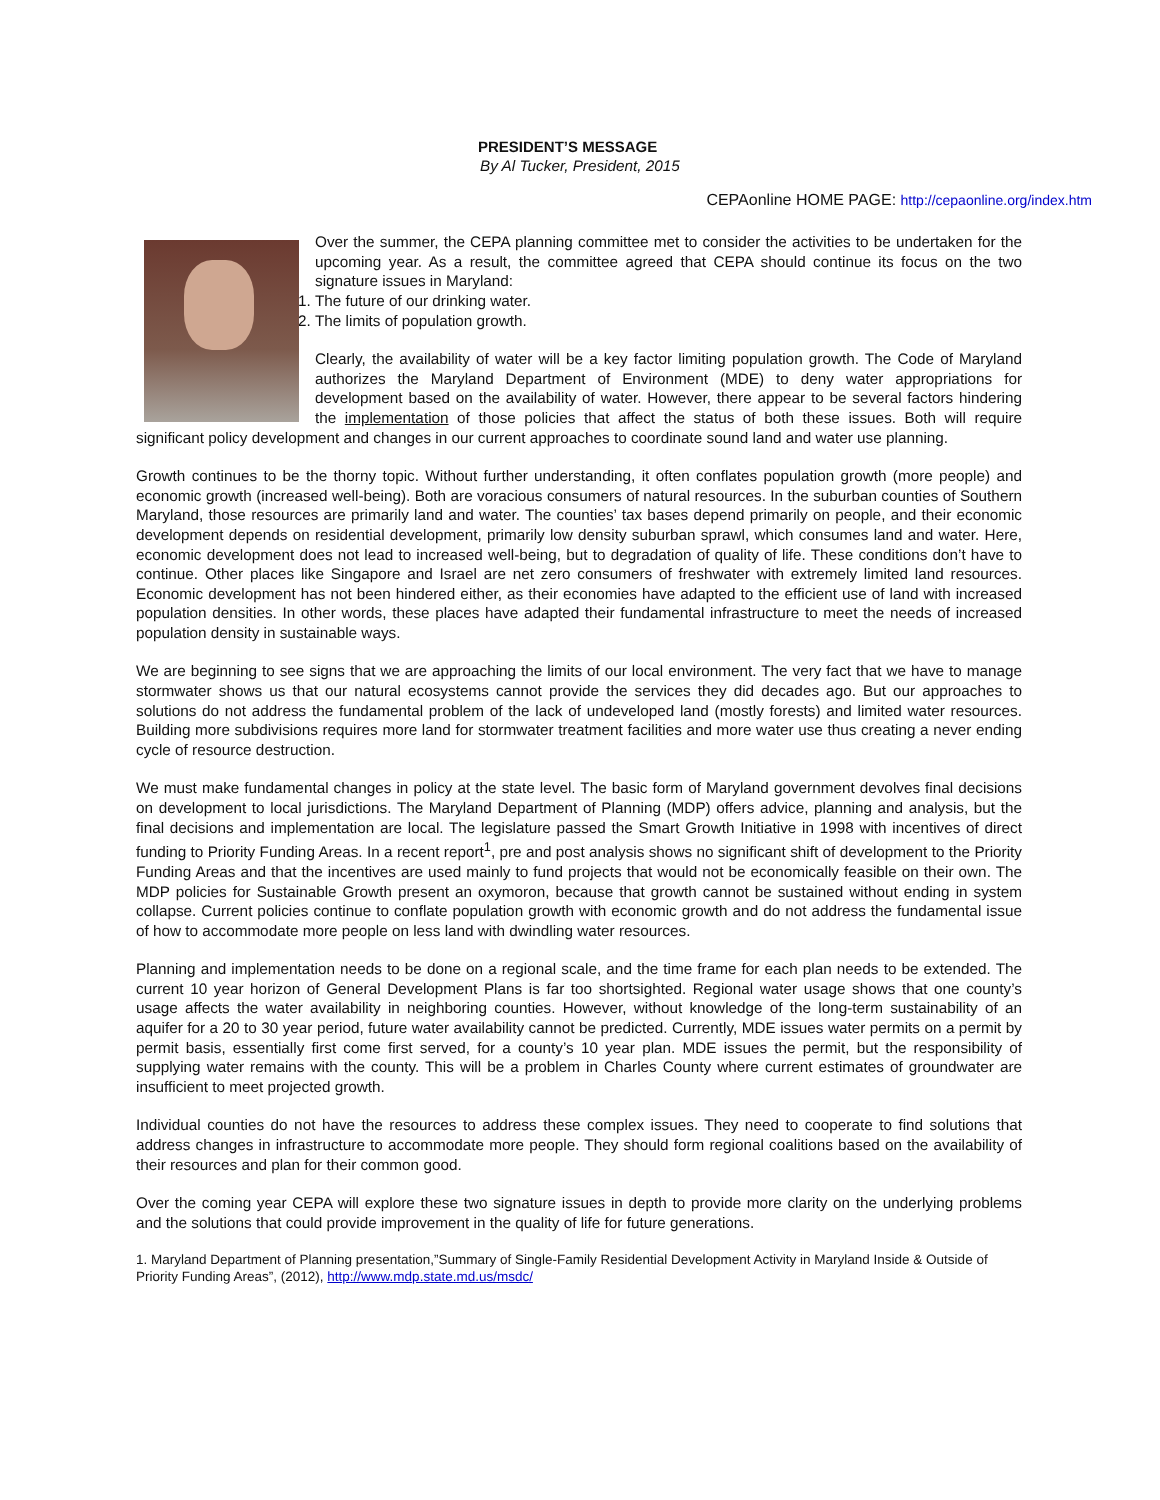PRESIDENT’S MESSAGE
By Al Tucker, President, 2015
CEPAonline HOME PAGE: http://cepaonline.org/index.htm
Over the summer, the CEPA planning committee met to consider the activities to be undertaken for the upcoming year. As a result, the committee agreed that CEPA should continue its focus on the two signature issues in Maryland:
1. The future of our drinking water.
2. The limits of population growth.
Clearly, the availability of water will be a key factor limiting population growth. The Code of Maryland authorizes the Maryland Department of Environment (MDE) to deny water appropriations for development based on the availability of water. However, there appear to be several factors hindering the implementation of those policies that affect the status of both these issues. Both will require significant policy development and changes in our current approaches to coordinate sound land and water use planning.
Growth continues to be the thorny topic. Without further understanding, it often conflates population growth (more people) and economic growth (increased well-being). Both are voracious consumers of natural resources. In the suburban counties of Southern Maryland, those resources are primarily land and water. The counties’ tax bases depend primarily on people, and their economic development depends on residential development, primarily low density suburban sprawl, which consumes land and water. Here, economic development does not lead to increased well-being, but to degradation of quality of life. These conditions don’t have to continue. Other places like Singapore and Israel are net zero consumers of freshwater with extremely limited land resources. Economic development has not been hindered either, as their economies have adapted to the efficient use of land with increased population densities. In other words, these places have adapted their fundamental infrastructure to meet the needs of increased population density in sustainable ways.
We are beginning to see signs that we are approaching the limits of our local environment. The very fact that we have to manage stormwater shows us that our natural ecosystems cannot provide the services they did decades ago. But our approaches to solutions do not address the fundamental problem of the lack of undeveloped land (mostly forests) and limited water resources. Building more subdivisions requires more land for stormwater treatment facilities and more water use thus creating a never ending cycle of resource destruction.
We must make fundamental changes in policy at the state level. The basic form of Maryland government devolves final decisions on development to local jurisdictions. The Maryland Department of Planning (MDP) offers advice, planning and analysis, but the final decisions and implementation are local. The legislature passed the Smart Growth Initiative in 1998 with incentives of direct funding to Priority Funding Areas. In a recent report<sup>1</sup>, pre and post analysis shows no significant shift of development to the Priority Funding Areas and that the incentives are used mainly to fund projects that would not be economically feasible on their own. The MDP policies for Sustainable Growth present an oxymoron, because that growth cannot be sustained without ending in system collapse. Current policies continue to conflate population growth with economic growth and do not address the fundamental issue of how to accommodate more people on less land with dwindling water resources.
Planning and implementation needs to be done on a regional scale, and the time frame for each plan needs to be extended. The current 10 year horizon of General Development Plans is far too shortsighted. Regional water usage shows that one county’s usage affects the water availability in neighboring counties. However, without knowledge of the long-term sustainability of an aquifer for a 20 to 30 year period, future water availability cannot be predicted. Currently, MDE issues water permits on a permit by permit basis, essentially first come first served, for a county’s 10 year plan. MDE issues the permit, but the responsibility of supplying water remains with the county. This will be a problem in Charles County where current estimates of groundwater are insufficient to meet projected growth.
Individual counties do not have the resources to address these complex issues. They need to cooperate to find solutions that address changes in infrastructure to accommodate more people. They should form regional coalitions based on the availability of their resources and plan for their common good.
Over the coming year CEPA will explore these two signature issues in depth to provide more clarity on the underlying problems and the solutions that could provide improvement in the quality of life for future generations.
1. Maryland Department of Planning presentation,”Summary of Single-Family Residential Development Activity in Maryland Inside & Outside of Priority Funding Areas”, (2012), http://www.mdp.state.md.us/msdc/